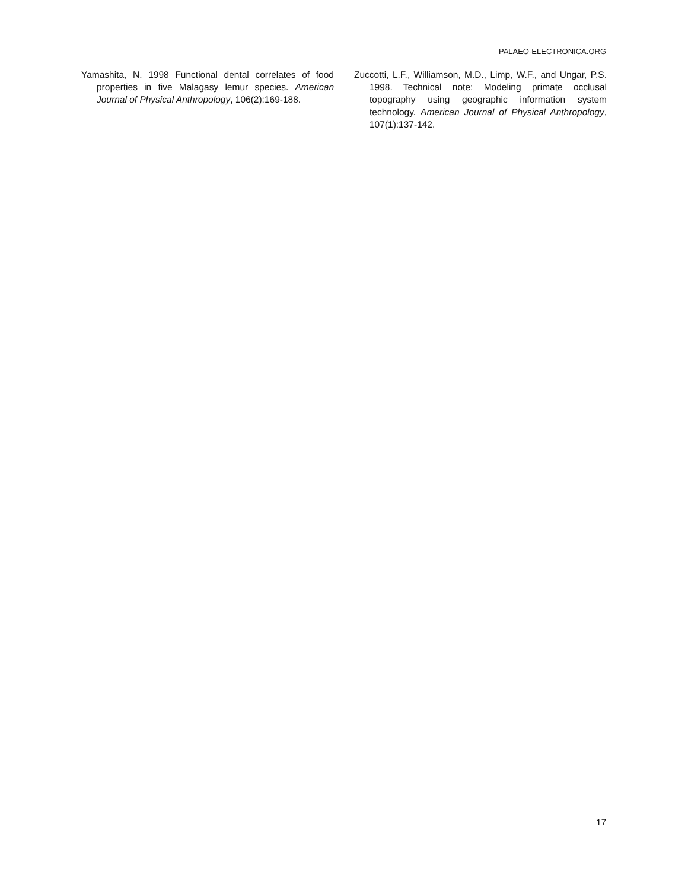PALAEO-ELECTRONICA.ORG
Yamashita, N. 1998 Functional dental correlates of food properties in five Malagasy lemur species. American Journal of Physical Anthropology, 106(2):169-188.
Zuccotti, L.F., Williamson, M.D., Limp, W.F., and Ungar, P.S. 1998. Technical note: Modeling primate occlusal topography using geographic information system technology. American Journal of Physical Anthropology, 107(1):137-142.
17